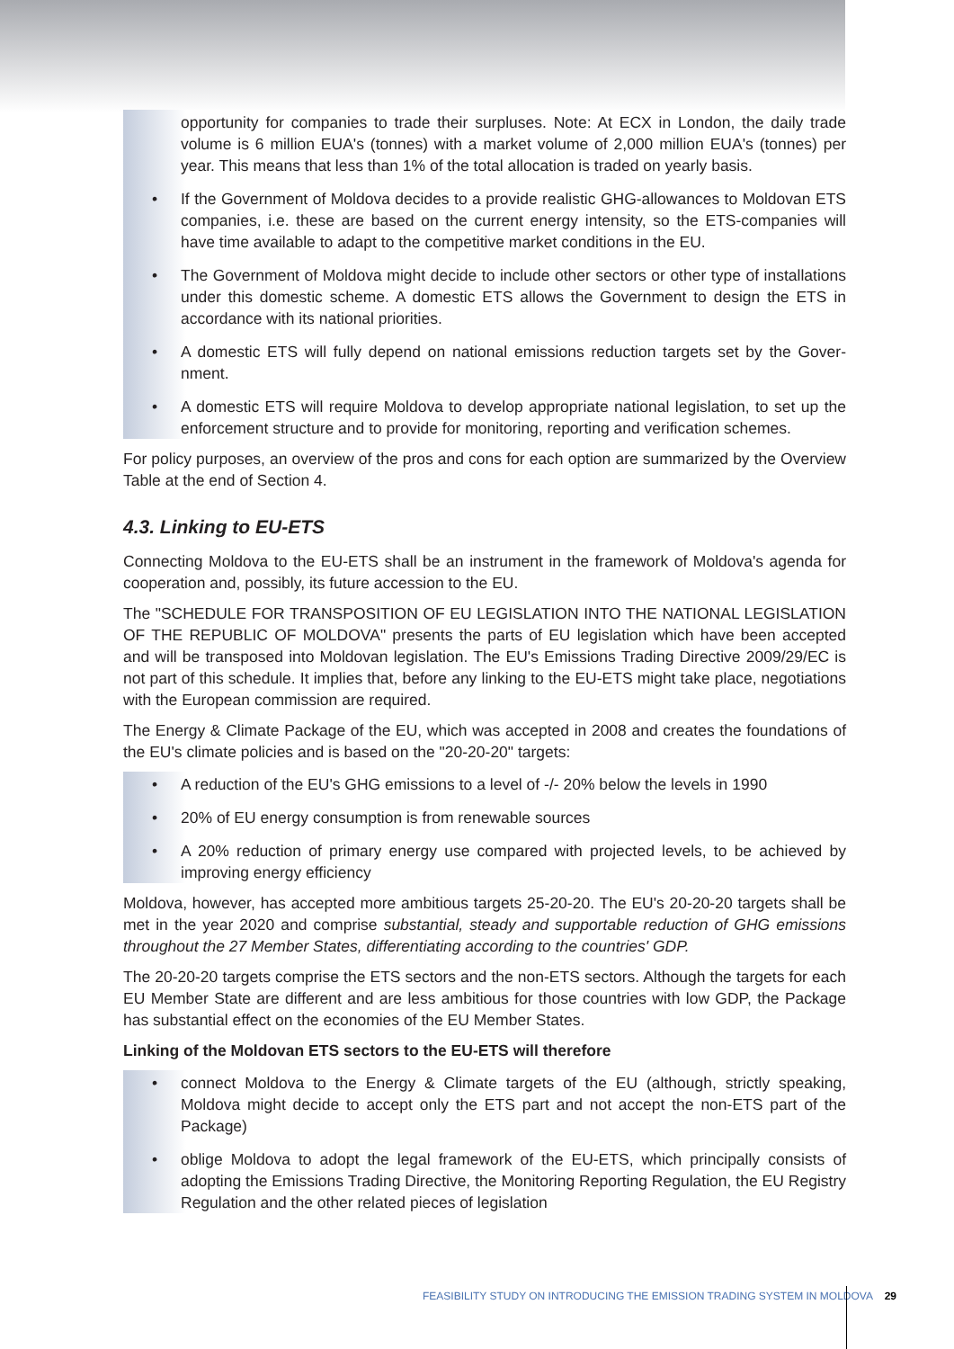opportunity for companies to trade their surpluses. Note: At ECX in London, the daily trade volume is 6 million EUA's (tonnes) with a market volume of 2,000 million EUA's (tonnes) per year. This means that less than 1% of the total allocation is traded on yearly basis.
• If the Government of Moldova decides to a provide realistic GHG-allowances to Moldovan ETS companies, i.e. these are based on the current energy intensity, so the ETS-companies will have time available to adapt to the competitive market conditions in the EU.
• The Government of Moldova might decide to include other sectors or other type of installations under this domestic scheme. A domestic ETS allows the Government to design the ETS in accordance with its national priorities.
• A domestic ETS will fully depend on national emissions reduction targets set by the Gover-nment.
• A domestic ETS will require Moldova to develop appropriate national legislation, to set up the enforcement structure and to provide for monitoring, reporting and verification schemes.
For policy purposes, an overview of the pros and cons for each option are summarized by the Overview Table at the end of Section 4.
4.3. Linking to EU-ETS
Connecting Moldova to the EU-ETS shall be an instrument in the framework of Moldova's agenda for cooperation and, possibly, its future accession to the EU.
The "SCHEDULE FOR TRANSPOSITION OF EU LEGISLATION INTO THE NATIONAL LEGISLATION OF THE REPUBLIC OF MOLDOVA" presents the parts of EU legislation which have been accepted and will be transposed into Moldovan legislation. The EU's Emissions Trading Directive 2009/29/EC is not part of this schedule. It implies that, before any linking to the EU-ETS might take place, negotiations with the European commission are required.
The Energy & Climate Package of the EU, which was accepted in 2008 and creates the foundations of the EU's climate policies and is based on the "20-20-20" targets:
• A reduction of the EU's GHG emissions to a level of -/- 20% below the levels in 1990
• 20% of EU energy consumption is from renewable sources
• A 20% reduction of primary energy use compared with projected levels, to be achieved by improving energy efficiency
Moldova, however, has accepted more ambitious targets 25-20-20. The EU's 20-20-20 targets shall be met in the year 2020 and comprise substantial, steady and supportable reduction of GHG emissions throughout the 27 Member States, differentiating according to the countries' GDP.
The 20-20-20 targets comprise the ETS sectors and the non-ETS sectors. Although the targets for each EU Member State are different and are less ambitious for those countries with low GDP, the Package has substantial effect on the economies of the EU Member States.
Linking of the Moldovan ETS sectors to the EU-ETS will therefore
• connect Moldova to the Energy & Climate targets of the EU (although, strictly speaking, Moldova might decide to accept only the ETS part and not accept the non-ETS part of the Package)
• oblige Moldova to adopt the legal framework of the EU-ETS, which principally consists of adopting the Emissions Trading Directive, the Monitoring Reporting Regulation, the EU Registry Regulation and the other related pieces of legislation
FEASIBILITY STUDY ON INTRODUCING THE EMISSION TRADING SYSTEM IN MOLDOVA 29